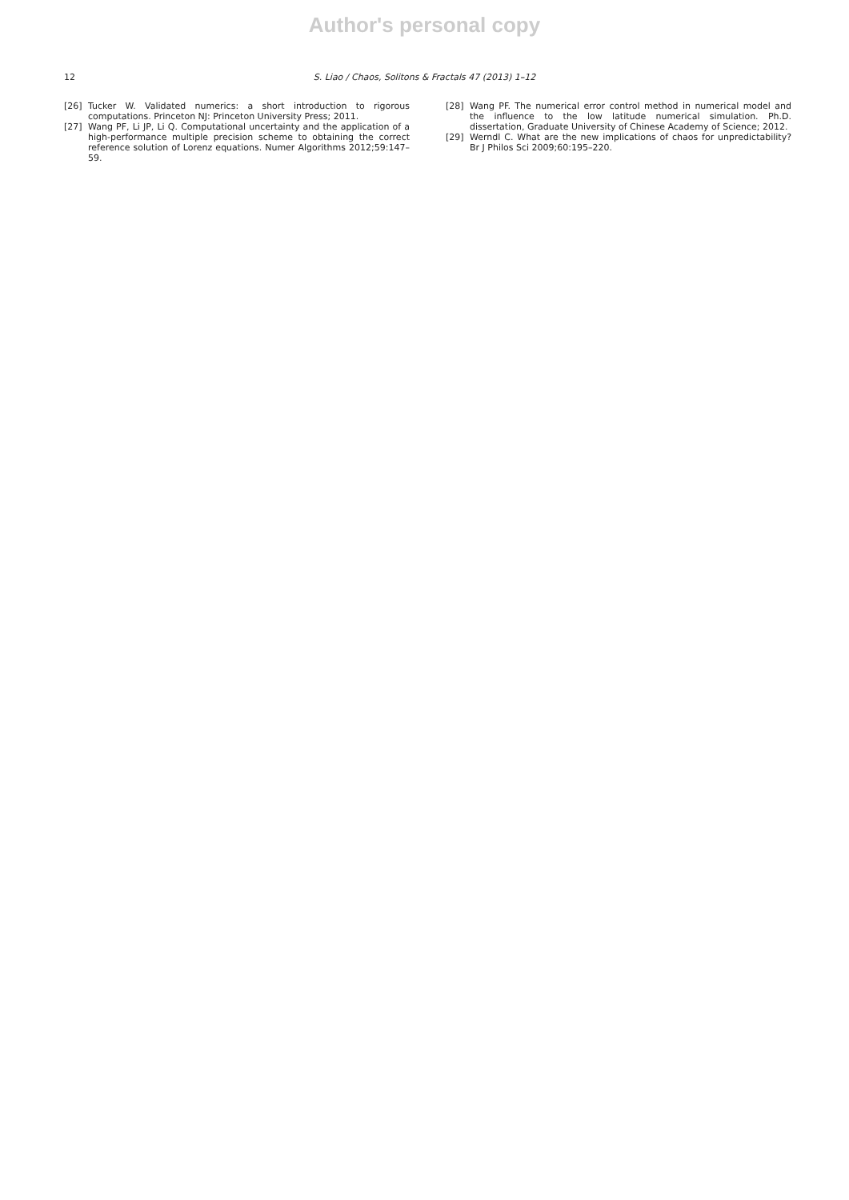Author's personal copy
12 S. Liao / Chaos, Solitons & Fractals 47 (2013) 1–12
[26] Tucker W. Validated numerics: a short introduction to rigorous computations. Princeton NJ: Princeton University Press; 2011.
[27] Wang PF, Li JP, Li Q. Computational uncertainty and the application of a high-performance multiple precision scheme to obtaining the correct reference solution of Lorenz equations. Numer Algorithms 2012;59:147–59.
[28] Wang PF. The numerical error control method in numerical model and the influence to the low latitude numerical simulation. Ph.D. dissertation, Graduate University of Chinese Academy of Science; 2012.
[29] Werndl C. What are the new implications of chaos for unpredictability? Br J Philos Sci 2009;60:195–220.